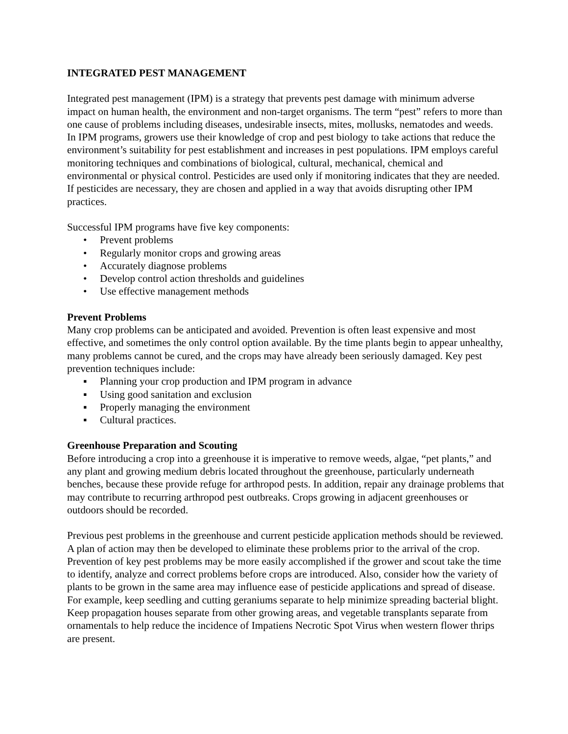INTEGRATED PEST MANAGEMENT
Integrated pest management (IPM) is a strategy that prevents pest damage with minimum adverse impact on human health, the environment and non-target organisms. The term “pest” refers to more than one cause of problems including diseases, undesirable insects, mites, mollusks, nematodes and weeds. In IPM programs, growers use their knowledge of crop and pest biology to take actions that reduce the environment’s suitability for pest establishment and increases in pest populations. IPM employs careful monitoring techniques and combinations of biological, cultural, mechanical, chemical and environmental or physical control. Pesticides are used only if monitoring indicates that they are needed. If pesticides are necessary, they are chosen and applied in a way that avoids disrupting other IPM practices.
Successful IPM programs have five key components:
• Prevent problems
• Regularly monitor crops and growing areas
• Accurately diagnose problems
• Develop control action thresholds and guidelines
• Use effective management methods
Prevent Problems
Many crop problems can be anticipated and avoided. Prevention is often least expensive and most effective, and sometimes the only control option available. By the time plants begin to appear unhealthy, many problems cannot be cured, and the crops may have already been seriously damaged. Key pest prevention techniques include:
▪ Planning your crop production and IPM program in advance
▪ Using good sanitation and exclusion
▪ Properly managing the environment
▪ Cultural practices.
Greenhouse Preparation and Scouting
Before introducing a crop into a greenhouse it is imperative to remove weeds, algae, “pet plants,” and any plant and growing medium debris located throughout the greenhouse, particularly underneath benches, because these provide refuge for arthropod pests. In addition, repair any drainage problems that may contribute to recurring arthropod pest outbreaks. Crops growing in adjacent greenhouses or outdoors should be recorded.
Previous pest problems in the greenhouse and current pesticide application methods should be reviewed. A plan of action may then be developed to eliminate these problems prior to the arrival of the crop. Prevention of key pest problems may be more easily accomplished if the grower and scout take the time to identify, analyze and correct problems before crops are introduced. Also, consider how the variety of plants to be grown in the same area may influence ease of pesticide applications and spread of disease. For example, keep seedling and cutting geraniums separate to help minimize spreading bacterial blight. Keep propagation houses separate from other growing areas, and vegetable transplants separate from ornamentals to help reduce the incidence of Impatiens Necrotic Spot Virus when western flower thrips are present.